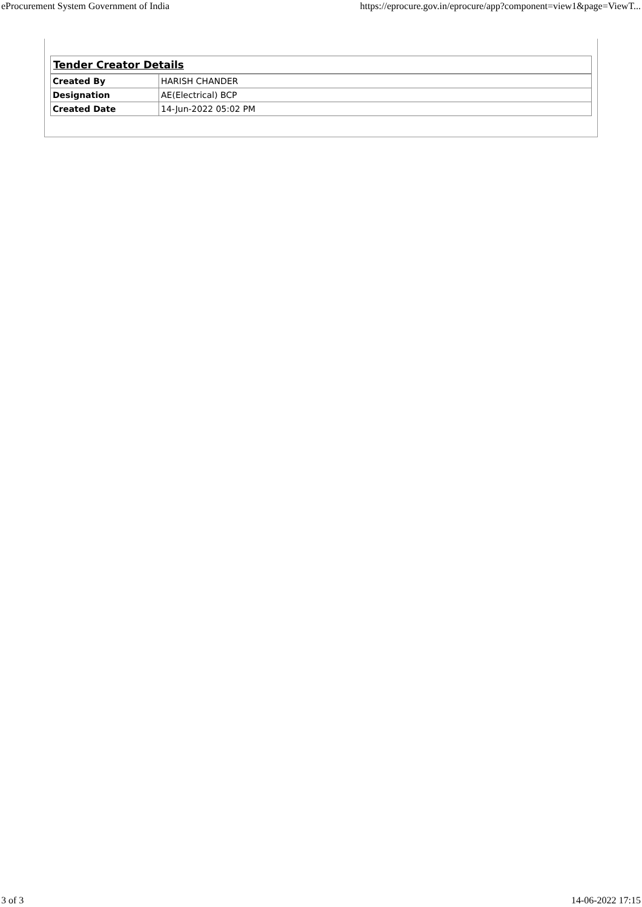eProcurement System Government of India https://eprocure.gov.in/eprocure/app?component=view1&page=ViewT...
| Tender Creator Details | |
| --- | --- |
| Created By | HARISH CHANDER |
| Designation | AE(Electrical) BCP |
| Created Date | 14-Jun-2022 05:02 PM |
3 of 3 14-06-2022 17:15